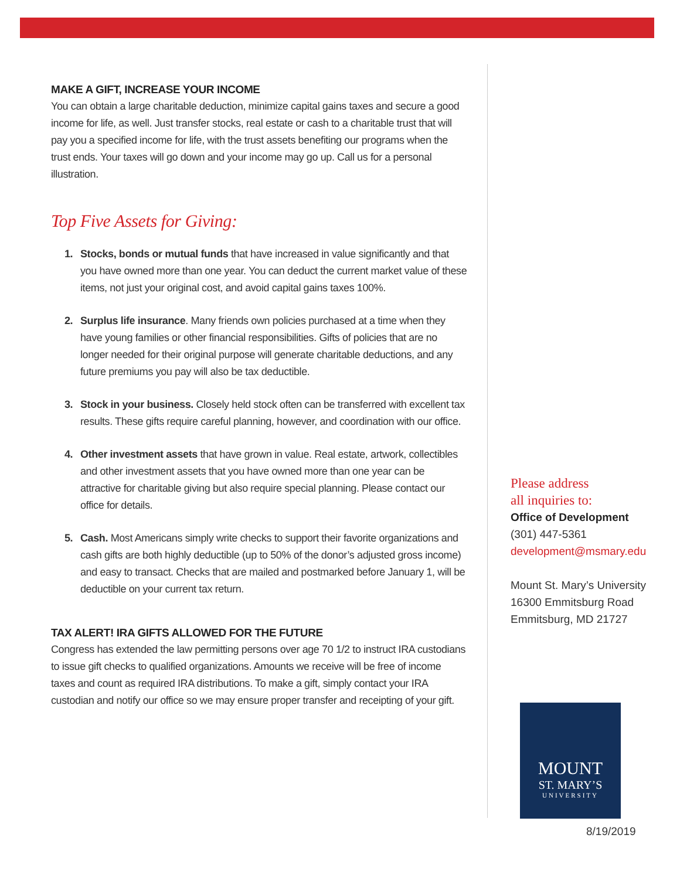MAKE A GIFT, INCREASE YOUR INCOME
You can obtain a large charitable deduction, minimize capital gains taxes and secure a good income for life, as well. Just transfer stocks, real estate or cash to a charitable trust that will pay you a specified income for life, with the trust assets benefiting our programs when the trust ends. Your taxes will go down and your income may go up. Call us for a personal illustration.
Top Five Assets for Giving:
1. Stocks, bonds or mutual funds that have increased in value significantly and that you have owned more than one year. You can deduct the current market value of these items, not just your original cost, and avoid capital gains taxes 100%.
2. Surplus life insurance. Many friends own policies purchased at a time when they have young families or other financial responsibilities. Gifts of policies that are no longer needed for their original purpose will generate charitable deductions, and any future premiums you pay will also be tax deductible.
3. Stock in your business. Closely held stock often can be transferred with excellent tax results. These gifts require careful planning, however, and coordination with our office.
4. Other investment assets that have grown in value. Real estate, artwork, collectibles and other investment assets that you have owned more than one year can be attractive for charitable giving but also require special planning. Please contact our office for details.
5. Cash. Most Americans simply write checks to support their favorite organizations and cash gifts are both highly deductible (up to 50% of the donor’s adjusted gross income) and easy to transact. Checks that are mailed and postmarked before January 1, will be deductible on your current tax return.
TAX ALERT! IRA GIFTS ALLOWED FOR THE FUTURE
Congress has extended the law permitting persons over age 70 1/2 to instruct IRA custodians to issue gift checks to qualified organizations. Amounts we receive will be free of income taxes and count as required IRA distributions. To make a gift, simply contact your IRA custodian and notify our office so we may ensure proper transfer and receipting of your gift.
Please address
all inquiries to:
Office of Development
(301) 447-5361
development@msmary.edu
Mount St. Mary’s University
16300 Emmitsburg Road
Emmitsburg, MD 21727
MOUNT
ST. MARY’S
UNIVERSITY
8/19/2019